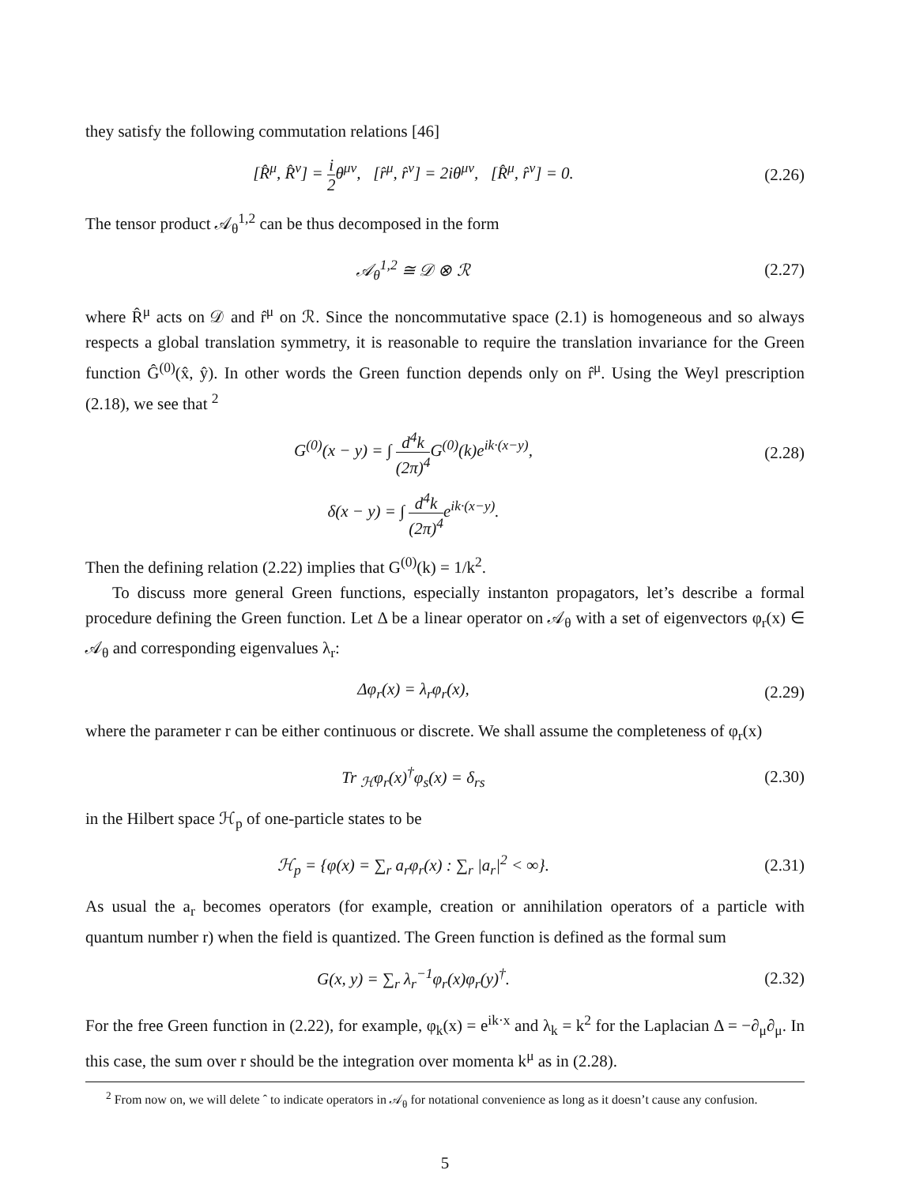they satisfy the following commutation relations [46]
[R̂<sup>μ</sup>, R̂<sup>ν</sup>] = i 2θ<sup>μν</sup>, [r̂<sup>μ</sup>, r̂<sup>ν</sup>] = 2iθ<sup>μν</sup>, [R̂<sup>μ</sup>, r̂<sup>ν</sup>] = 0.
(2.26)
The tensor product 𝒜<sub>θ</sub><sup>1,2</sup> can be thus decomposed in the form
𝒜<sub>θ</sub><sup>1,2</sup> ≅ 𝒟 ⊗ ℛ (2.27)
where R̂<sup>μ</sup> acts on 𝒟 and r̂<sup>μ</sup> on ℛ. Since the noncommutative space (2.1) is homogeneous and so always respects a global translation symmetry, it is reasonable to require the translation invariance for the Green function Ĝ<sup>(0)</sup>(x̂, ŷ). In other words the Green function depends only on r̂<sup>μ</sup>. Using the Weyl prescription (2.18), we see that <sup>2</sup>
G<sup>(0)</sup>(x − y) = ∫ d<sup>4</sup>k (2π)<sup>4</sup> G<sup>(0)</sup>(k)e<sup>ik·(x−y)</sup>,
(2.28)
δ(x − y) = ∫ d<sup>4</sup>k (2π)<sup>4</sup>e<sup>ik·(x−y)</sup>.
Then the defining relation (2.22) implies that G<sup>(0)</sup>(k) = 1/k<sup>2</sup>.
To discuss more general Green functions, especially instanton propagators, let’s describe a formal procedure defining the Green function. Let Δ be a linear operator on 𝒜<sub>θ</sub> with a set of eigenvectors φ<sub>r</sub>(x) ∈ 𝒜<sub>θ</sub> and corresponding eigenvalues λ<sub>r</sub>:
Δφ<sub>r</sub>(x) = λ<sub>r</sub>φ<sub>r</sub>(x), (2.29)
where the parameter r can be either continuous or discrete. We shall assume the completeness of φ<sub>r</sub>(x)
Tr <sub>ℋ</sub>φ<sub>r</sub>(x)<sup>†</sup>φ<sub>s</sub>(x) = δ<sub>rs</sub> (2.30)
in the Hilbert space ℋ<sub>p</sub> of one-particle states to be
ℋ<sub>p</sub> = {φ(x) = ∑<sub>r</sub> a<sub>r</sub>φ<sub>r</sub>(x) : ∑<sub>r</sub> |a<sub>r</sub>|<sup>2</sup> < ∞}.
(2.31)
As usual the a<sub>r</sub> becomes operators (for example, creation or annihilation operators of a particle with quantum number r) when the field is quantized. The Green function is defined as the formal sum
G(x, y) = ∑<sub>r</sub> λ<sub>r</sub><sup>−1</sup>φ<sub>r</sub>(x)φ<sub>r</sub>(y)<sup>†</sup>. (2.32)
For the free Green function in (2.22), for example, φ<sub>k</sub>(x) = e<sup>ik·x</sup> and λ<sub>k</sub> = k<sup>2</sup> for the Laplacian Δ = −∂<sub>μ</sub>∂<sub>μ</sub>. In this case, the sum over r should be the integration over momenta k<sup>μ</sup> as in (2.28).
<sup>2</sup> From now on, we will delete ˆ to indicate operators in 𝒜<sub>θ</sub> for notational convenience as long as it doesn’t cause any confusion.
5